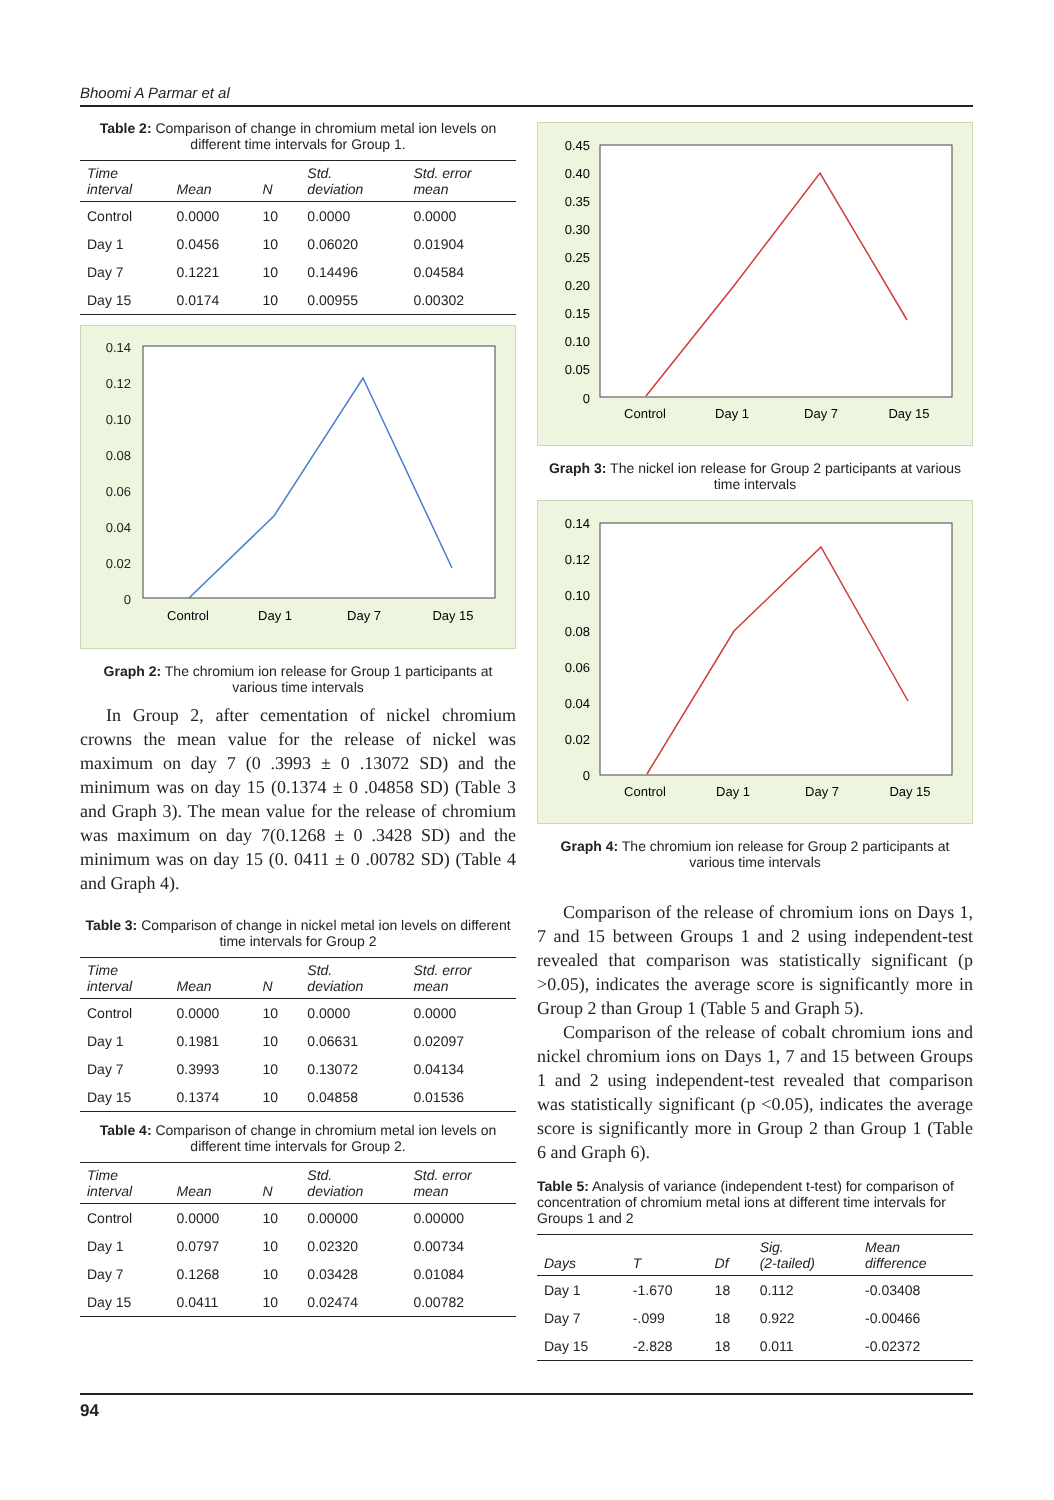Bhoomi A Parmar et al
Table 2: Comparison of change in chromium metal ion levels on different time intervals for Group 1.
| Time interval | Mean | N | Std. deviation | Std. error mean |
| --- | --- | --- | --- | --- |
| Control | 0.0000 | 10 | 0.0000 | 0.0000 |
| Day 1 | 0.0456 | 10 | 0.06020 | 0.01904 |
| Day 7 | 0.1221 | 10 | 0.14496 | 0.04584 |
| Day 15 | 0.0174 | 10 | 0.00955 | 0.00302 |
0.14
0.12
0.10
0.08
0.06
0.04
0.02
0
Control
Day 1
Day 7
Day 15
Graph 2: The chromium ion release for Group 1 participants at various time intervals
In Group 2, after cementation of nickel chromium crowns the mean value for the release of nickel was maximum on day 7 (0 .3993 ± 0 .13072 SD) and the minimum was on day 15 (0.1374 ± 0 .04858 SD) (Table 3 and Graph 3). The mean value for the release of chromium was maximum on day 7(0.1268 ± 0 .3428 SD) and the minimum was on day 15 (0. 0411 ± 0 .00782 SD) (Table 4 and Graph 4).
Table 3: Comparison of change in nickel metal ion levels on different time intervals for Group 2
| Time interval | Mean | N | Std. deviation | Std. error mean |
| --- | --- | --- | --- | --- |
| Control | 0.0000 | 10 | 0.0000 | 0.0000 |
| Day 1 | 0.1981 | 10 | 0.06631 | 0.02097 |
| Day 7 | 0.3993 | 10 | 0.13072 | 0.04134 |
| Day 15 | 0.1374 | 10 | 0.04858 | 0.01536 |
Table 4: Comparison of change in chromium metal ion levels on different time intervals for Group 2.
| Time interval | Mean | N | Std. deviation | Std. error mean |
| --- | --- | --- | --- | --- |
| Control | 0.0000 | 10 | 0.00000 | 0.00000 |
| Day 1 | 0.0797 | 10 | 0.02320 | 0.00734 |
| Day 7 | 0.1268 | 10 | 0.03428 | 0.01084 |
| Day 15 | 0.0411 | 10 | 0.02474 | 0.00782 |
0.45
0.40
0.35
0.30
0.25
0.20
0.15
0.10
0.05
0
Control
Day 1
Day 7
Day 15
Graph 3: The nickel ion release for Group 2 participants at various time intervals
0.14
0.12
0.10
0.08
0.06
0.04
0.02
0
Control
Day 1
Day 7
Day 15
Graph 4: The chromium ion release for Group 2 participants at various time intervals
Comparison of the release of chromium ions on Days 1, 7 and 15 between Groups 1 and 2 using independent-test revealed that comparison was statistically significant (p >0.05), indicates the average score is significantly more in Group 2 than Group 1 (Table 5 and Graph 5).
Comparison of the release of cobalt chromium ions and nickel chromium ions on Days 1, 7 and 15 between Groups 1 and 2 using independent-test revealed that comparison was statistically significant (p <0.05), indicates the average score is significantly more in Group 2 than Group 1 (Table 6 and Graph 6).
Table 5: Analysis of variance (independent t-test) for comparison of concentration of chromium metal ions at different time intervals for Groups 1 and 2
| Days | T | Df | Sig. (2-tailed) | Mean difference |
| --- | --- | --- | --- | --- |
| Day 1 | -1.670 | 18 | 0.112 | -0.03408 |
| Day 7 | -.099 | 18 | 0.922 | -0.00466 |
| Day 15 | -2.828 | 18 | 0.011 | -0.02372 |
94